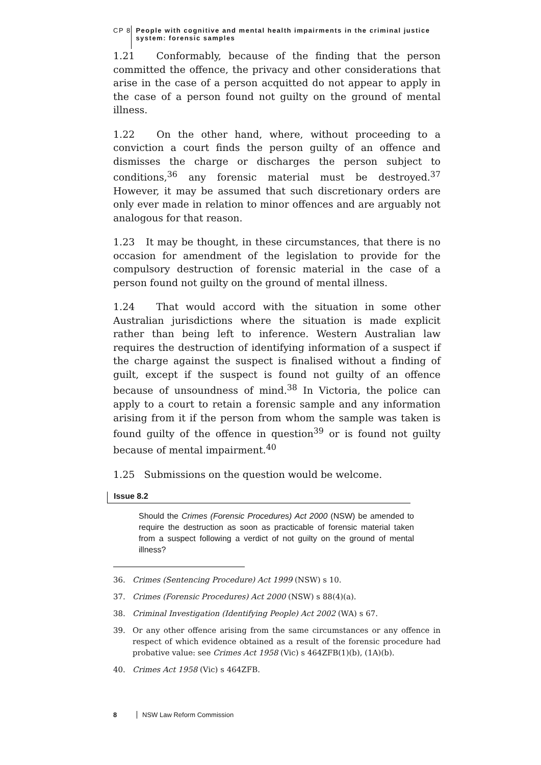CP 8 People with cognitive and mental health impairments in the criminal justice system: forensic samples
1.21 Conformably, because of the finding that the person committed the offence, the privacy and other considerations that arise in the case of a person acquitted do not appear to apply in the case of a person found not guilty on the ground of mental illness.
1.22 On the other hand, where, without proceeding to a conviction a court finds the person guilty of an offence and dismisses the charge or discharges the person subject to conditions,<sup>36</sup> any forensic material must be destroyed.<sup>37</sup> However, it may be assumed that such discretionary orders are only ever made in relation to minor offences and are arguably not analogous for that reason.
1.23 It may be thought, in these circumstances, that there is no occasion for amendment of the legislation to provide for the compulsory destruction of forensic material in the case of a person found not guilty on the ground of mental illness.
1.24 That would accord with the situation in some other Australian jurisdictions where the situation is made explicit rather than being left to inference. Western Australian law requires the destruction of identifying information of a suspect if the charge against the suspect is finalised without a finding of guilt, except if the suspect is found not guilty of an offence because of unsoundness of mind.<sup>38</sup> In Victoria, the police can apply to a court to retain a forensic sample and any information arising from it if the person from whom the sample was taken is found guilty of the offence in question<sup>39</sup> or is found not guilty because of mental impairment.<sup>40</sup>
1.25 Submissions on the question would be welcome.
Issue 8.2
Should the Crimes (Forensic Procedures) Act 2000 (NSW) be amended to require the destruction as soon as practicable of forensic material taken from a suspect following a verdict of not guilty on the ground of mental illness?
36. Crimes (Sentencing Procedure) Act 1999 (NSW) s 10.
37. Crimes (Forensic Procedures) Act 2000 (NSW) s 88(4)(a).
38. Criminal Investigation (Identifying People) Act 2002 (WA) s 67.
39. Or any other offence arising from the same circumstances or any offence in respect of which evidence obtained as a result of the forensic procedure had probative value: see Crimes Act 1958 (Vic) s 464ZFB(1)(b), (1A)(b).
40. Crimes Act 1958 (Vic) s 464ZFB.
8 NSW Law Reform Commission